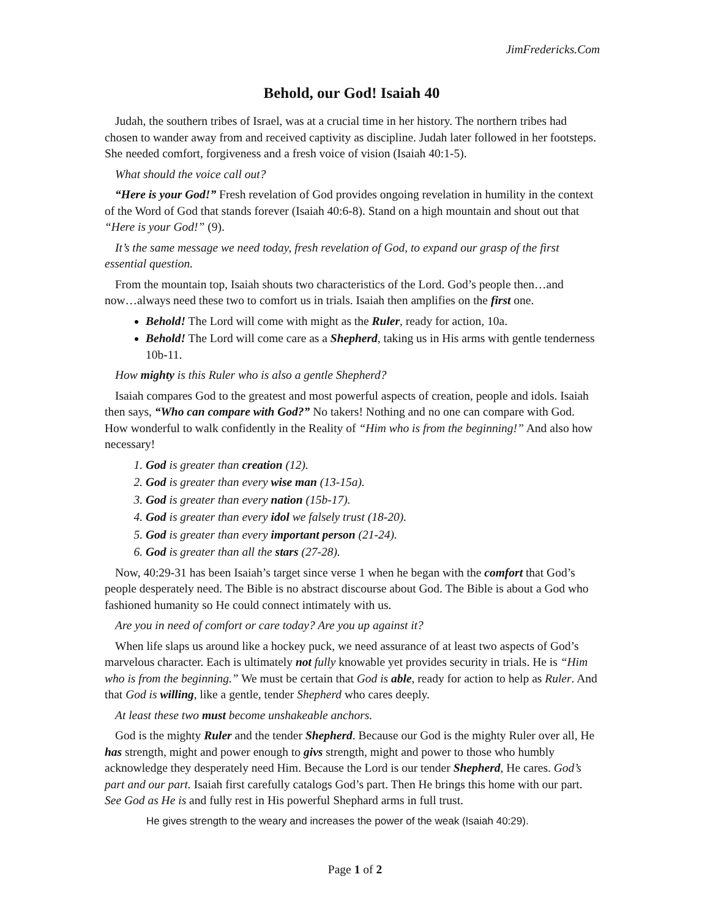JimFredericks.Com
Behold, our God! Isaiah 40
Judah, the southern tribes of Israel, was at a crucial time in her history. The northern tribes had chosen to wander away from and received captivity as discipline. Judah later followed in her footsteps. She needed comfort, forgiveness and a fresh voice of vision (Isaiah 40:1-5).
What should the voice call out?
“Here is your God!” Fresh revelation of God provides ongoing revelation in humility in the context of the Word of God that stands forever (Isaiah 40:6-8). Stand on a high mountain and shout out that “Here is your God!” (9).
It’s the same message we need today, fresh revelation of God, to expand our grasp of the first essential question.
From the mountain top, Isaiah shouts two characteristics of the Lord. God’s people then…and now…always need these two to comfort us in trials. Isaiah then amplifies on the first one.
Behold! The Lord will come with might as the Ruler, ready for action, 10a.
Behold! The Lord will come care as a Shepherd, taking us in His arms with gentle tenderness 10b-11.
How mighty is this Ruler who is also a gentle Shepherd?
Isaiah compares God to the greatest and most powerful aspects of creation, people and idols. Isaiah then says, “Who can compare with God?” No takers! Nothing and no one can compare with God. How wonderful to walk confidently in the Reality of “Him who is from the beginning!” And also how necessary!
1. God is greater than creation (12).
2. God is greater than every wise man (13-15a).
3. God is greater than every nation (15b-17).
4. God is greater than every idol we falsely trust (18-20).
5. God is greater than every important person (21-24).
6. God is greater than all the stars (27-28).
Now, 40:29-31 has been Isaiah’s target since verse 1 when he began with the comfort that God’s people desperately need. The Bible is no abstract discourse about God. The Bible is about a God who fashioned humanity so He could connect intimately with us.
Are you in need of comfort or care today? Are you up against it?
When life slaps us around like a hockey puck, we need assurance of at least two aspects of God’s marvelous character. Each is ultimately not fully knowable yet provides security in trials. He is “Him who is from the beginning.” We must be certain that God is able, ready for action to help as Ruler. And that God is willing, like a gentle, tender Shepherd who cares deeply.
At least these two must become unshakeable anchors.
God is the mighty Ruler and the tender Shepherd. Because our God is the mighty Ruler over all, He has strength, might and power enough to givs strength, might and power to those who humbly acknowledge they desperately need Him. Because the Lord is our tender Shepherd, He cares. God’s part and our part. Isaiah first carefully catalogs God’s part. Then He brings this home with our part. See God as He is and fully rest in His powerful Shephard arms in full trust.
He gives strength to the weary and increases the power of the weak (Isaiah 40:29).
Page 1 of 2